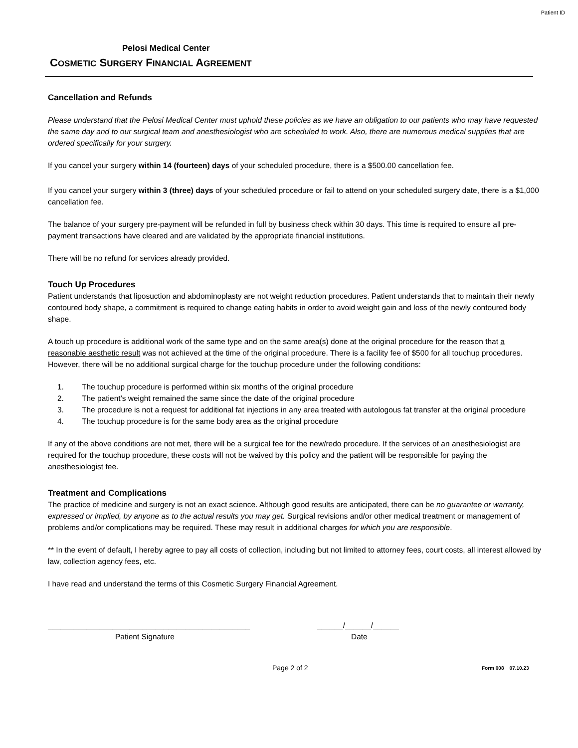Patient ID
Pelosi Medical Center
COSMETIC SURGERY FINANCIAL AGREEMENT
Cancellation and Refunds
Please understand that the Pelosi Medical Center must uphold these policies as we have an obligation to our patients who may have requested the same day and to our surgical team and anesthesiologist who are scheduled to work. Also, there are numerous medical supplies that are ordered specifically for your surgery.
If you cancel your surgery within 14 (fourteen) days of your scheduled procedure, there is a $500.00 cancellation fee.
If you cancel your surgery within 3 (three) days of your scheduled procedure or fail to attend on your scheduled surgery date, there is a $1,000 cancellation fee.
The balance of your surgery pre-payment will be refunded in full by business check within 30 days. This time is required to ensure all pre-payment transactions have cleared and are validated by the appropriate financial institutions.
There will be no refund for services already provided.
Touch Up Procedures
Patient understands that liposuction and abdominoplasty are not weight reduction procedures. Patient understands that to maintain their newly contoured body shape, a commitment is required to change eating habits in order to avoid weight gain and loss of the newly contoured body shape.
A touch up procedure is additional work of the same type and on the same area(s) done at the original procedure for the reason that a reasonable aesthetic result was not achieved at the time of the original procedure. There is a facility fee of $500 for all touchup procedures. However, there will be no additional surgical charge for the touchup procedure under the following conditions:
1. The touchup procedure is performed within six months of the original procedure
2. The patient’s weight remained the same since the date of the original procedure
3. The procedure is not a request for additional fat injections in any area treated with autologous fat transfer at the original procedure
4. The touchup procedure is for the same body area as the original procedure
If any of the above conditions are not met, there will be a surgical fee for the new/redo procedure. If the services of an anesthesiologist are required for the touchup procedure, these costs will not be waived by this policy and the patient will be responsible for paying the anesthesiologist fee.
Treatment and Complications
The practice of medicine and surgery is not an exact science. Although good results are anticipated, there can be no guarantee or warranty, expressed or implied, by anyone as to the actual results you may get. Surgical revisions and/or other medical treatment or management of problems and/or complications may be required. These may result in additional charges for which you are responsible.
** In the event of default, I hereby agree to pay all costs of collection, including but not limited to attorney fees, court costs, all interest allowed by law, collection agency fees, etc.
I have read and understand the terms of this Cosmetic Surgery Financial Agreement.
_______________________________________________
Patient Signature
______/______/______
Date
Page 2 of 2
Form 008 07.10.23